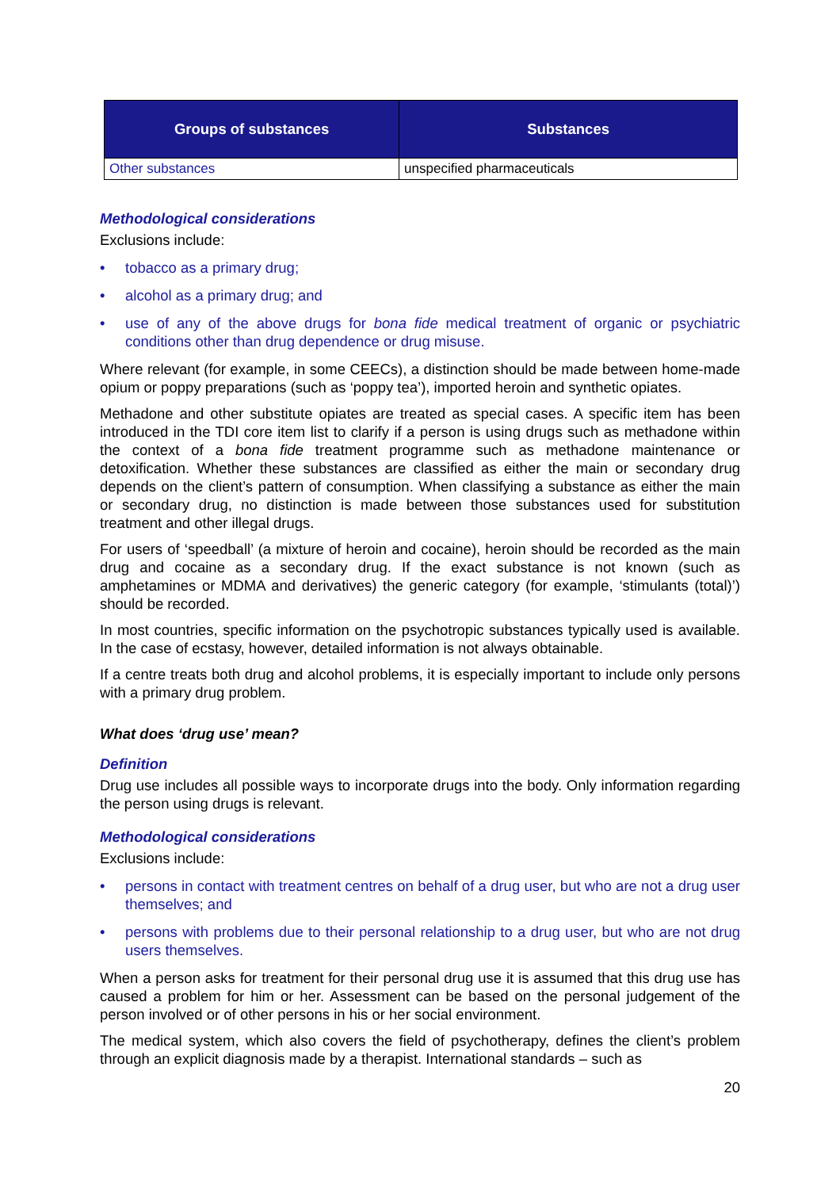| Groups of substances | Substances |
| --- | --- |
| Other substances | unspecified pharmaceuticals |
Methodological considerations
Exclusions include:
• tobacco as a primary drug;
• alcohol as a primary drug; and
• use of any of the above drugs for bona fide medical treatment of organic or psychiatric conditions other than drug dependence or drug misuse.
Where relevant (for example, in some CEECs), a distinction should be made between home-made opium or poppy preparations (such as ‘poppy tea’), imported heroin and synthetic opiates.
Methadone and other substitute opiates are treated as special cases. A specific item has been introduced in the TDI core item list to clarify if a person is using drugs such as methadone within the context of a bona fide treatment programme such as methadone maintenance or detoxification. Whether these substances are classified as either the main or secondary drug depends on the client’s pattern of consumption. When classifying a substance as either the main or secondary drug, no distinction is made between those substances used for substitution treatment and other illegal drugs.
For users of ‘speedball’ (a mixture of heroin and cocaine), heroin should be recorded as the main drug and cocaine as a secondary drug. If the exact substance is not known (such as amphetamines or MDMA and derivatives) the generic category (for example, ‘stimulants (total)’) should be recorded.
In most countries, specific information on the psychotropic substances typically used is available. In the case of ecstasy, however, detailed information is not always obtainable.
If a centre treats both drug and alcohol problems, it is especially important to include only persons with a primary drug problem.
What does ‘drug use’ mean?
Definition
Drug use includes all possible ways to incorporate drugs into the body. Only information regarding the person using drugs is relevant.
Methodological considerations
Exclusions include:
• persons in contact with treatment centres on behalf of a drug user, but who are not a drug user themselves; and
• persons with problems due to their personal relationship to a drug user, but who are not drug users themselves.
When a person asks for treatment for their personal drug use it is assumed that this drug use has caused a problem for him or her. Assessment can be based on the personal judgement of the person involved or of other persons in his or her social environment.
The medical system, which also covers the field of psychotherapy, defines the client’s problem through an explicit diagnosis made by a therapist. International standards – such as
20